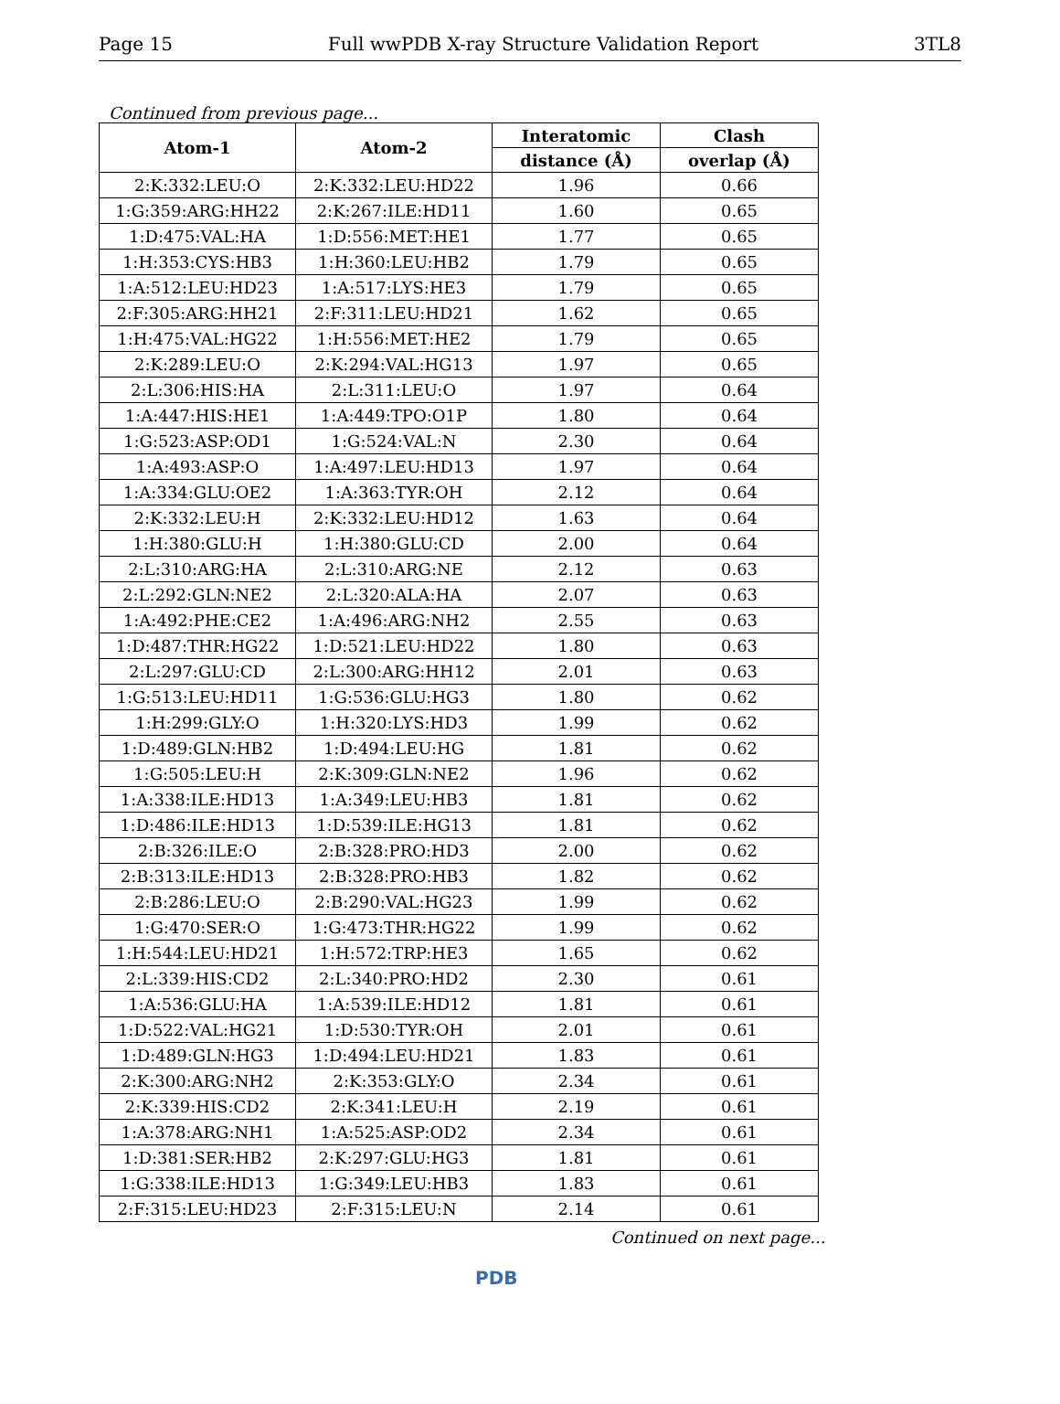Page 15 Full wwPDB X-ray Structure Validation Report 3TL8
Continued from previous page...
| Atom-1 | Atom-2 | Interatomic | Clash |
| --- | --- | --- | --- |
| | | distance (Å) | overlap (Å) |
| 2:K:332:LEU:O | 2:K:332:LEU:HD22 | 1.96 | 0.66 |
| 1:G:359:ARG:HH22 | 2:K:267:ILE:HD11 | 1.60 | 0.65 |
| 1:D:475:VAL:HA | 1:D:556:MET:HE1 | 1.77 | 0.65 |
| 1:H:353:CYS:HB3 | 1:H:360:LEU:HB2 | 1.79 | 0.65 |
| 1:A:512:LEU:HD23 | 1:A:517:LYS:HE3 | 1.79 | 0.65 |
| 2:F:305:ARG:HH21 | 2:F:311:LEU:HD21 | 1.62 | 0.65 |
| 1:H:475:VAL:HG22 | 1:H:556:MET:HE2 | 1.79 | 0.65 |
| 2:K:289:LEU:O | 2:K:294:VAL:HG13 | 1.97 | 0.65 |
| 2:L:306:HIS:HA | 2:L:311:LEU:O | 1.97 | 0.64 |
| 1:A:447:HIS:HE1 | 1:A:449:TPO:O1P | 1.80 | 0.64 |
| 1:G:523:ASP:OD1 | 1:G:524:VAL:N | 2.30 | 0.64 |
| 1:A:493:ASP:O | 1:A:497:LEU:HD13 | 1.97 | 0.64 |
| 1:A:334:GLU:OE2 | 1:A:363:TYR:OH | 2.12 | 0.64 |
| 2:K:332:LEU:H | 2:K:332:LEU:HD12 | 1.63 | 0.64 |
| 1:H:380:GLU:H | 1:H:380:GLU:CD | 2.00 | 0.64 |
| 2:L:310:ARG:HA | 2:L:310:ARG:NE | 2.12 | 0.63 |
| 2:L:292:GLN:NE2 | 2:L:320:ALA:HA | 2.07 | 0.63 |
| 1:A:492:PHE:CE2 | 1:A:496:ARG:NH2 | 2.55 | 0.63 |
| 1:D:487:THR:HG22 | 1:D:521:LEU:HD22 | 1.80 | 0.63 |
| 2:L:297:GLU:CD | 2:L:300:ARG:HH12 | 2.01 | 0.63 |
| 1:G:513:LEU:HD11 | 1:G:536:GLU:HG3 | 1.80 | 0.62 |
| 1:H:299:GLY:O | 1:H:320:LYS:HD3 | 1.99 | 0.62 |
| 1:D:489:GLN:HB2 | 1:D:494:LEU:HG | 1.81 | 0.62 |
| 1:G:505:LEU:H | 2:K:309:GLN:NE2 | 1.96 | 0.62 |
| 1:A:338:ILE:HD13 | 1:A:349:LEU:HB3 | 1.81 | 0.62 |
| 1:D:486:ILE:HD13 | 1:D:539:ILE:HG13 | 1.81 | 0.62 |
| 2:B:326:ILE:O | 2:B:328:PRO:HD3 | 2.00 | 0.62 |
| 2:B:313:ILE:HD13 | 2:B:328:PRO:HB3 | 1.82 | 0.62 |
| 2:B:286:LEU:O | 2:B:290:VAL:HG23 | 1.99 | 0.62 |
| 1:G:470:SER:O | 1:G:473:THR:HG22 | 1.99 | 0.62 |
| 1:H:544:LEU:HD21 | 1:H:572:TRP:HE3 | 1.65 | 0.62 |
| 2:L:339:HIS:CD2 | 2:L:340:PRO:HD2 | 2.30 | 0.61 |
| 1:A:536:GLU:HA | 1:A:539:ILE:HD12 | 1.81 | 0.61 |
| 1:D:522:VAL:HG21 | 1:D:530:TYR:OH | 2.01 | 0.61 |
| 1:D:489:GLN:HG3 | 1:D:494:LEU:HD21 | 1.83 | 0.61 |
| 2:K:300:ARG:NH2 | 2:K:353:GLY:O | 2.34 | 0.61 |
| 2:K:339:HIS:CD2 | 2:K:341:LEU:H | 2.19 | 0.61 |
| 1:A:378:ARG:NH1 | 1:A:525:ASP:OD2 | 2.34 | 0.61 |
| 1:D:381:SER:HB2 | 2:K:297:GLU:HG3 | 1.81 | 0.61 |
| 1:G:338:ILE:HD13 | 1:G:349:LEU:HB3 | 1.83 | 0.61 |
| 2:F:315:LEU:HD23 | 2:F:315:LEU:N | 2.14 | 0.61 |
Continued on next page...
PDB